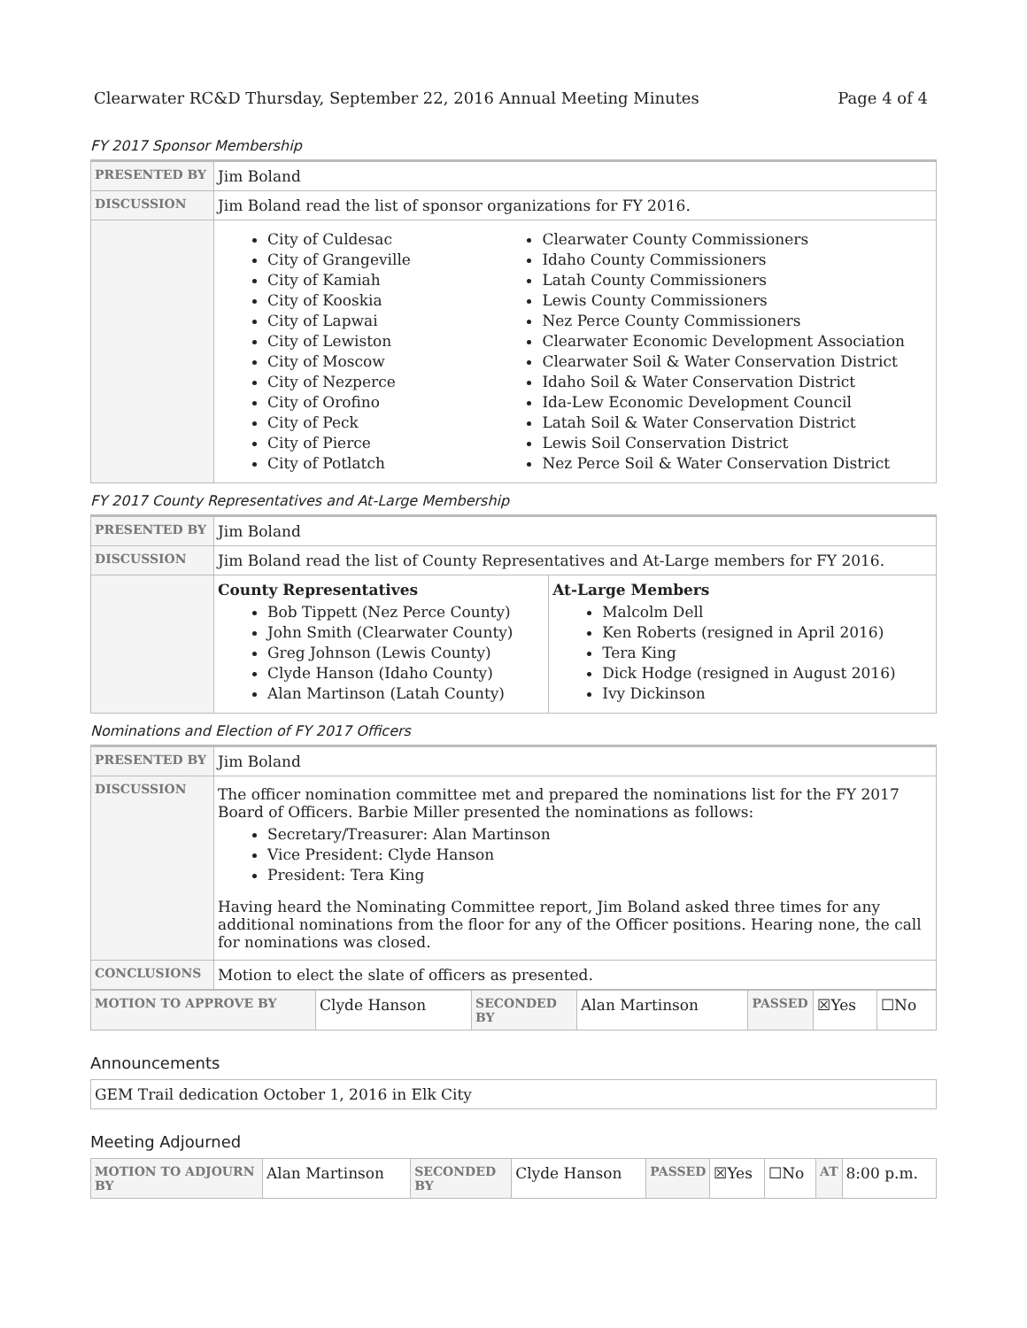Clearwater RC&D Thursday, September 22, 2016 Annual Meeting Minutes Page 4 of 4
FY 2017 Sponsor Membership
| PRESENTED BY | Jim Boland |
| DISCUSSION | Jim Boland read the list of sponsor organizations for FY 2016. |
| | City of Culdesac City of Grangeville City of Kamiah City of Kooskia City of Lapwai City of Lewiston City of Moscow City of Nezperce City of Orofino City of Peck City of Pierce City of Potlatch Clearwater County Commissioners Idaho County Commissioners Latah County Commissioners Lewis County Commissioners Nez Perce County Commissioners Clearwater Economic Development Association Clearwater Soil & Water Conservation District Idaho Soil & Water Conservation District Ida-Lew Economic Development Council Latah Soil & Water Conservation District Lewis Soil Conservation District Nez Perce Soil & Water Conservation District |
FY 2017 County Representatives and At-Large Membership
| PRESENTED BY | Jim Boland | |
| DISCUSSION | Jim Boland read the list of County Representatives and At-Large members for FY 2016. | |
| | County Representatives Bob Tippett (Nez Perce County) John Smith (Clearwater County) Greg Johnson (Lewis County) Clyde Hanson (Idaho County) Alan Martinson (Latah County) | At-Large Members Malcolm Dell Ken Roberts (resigned in April 2016) Tera King Dick Hodge (resigned in August 2016) Ivy Dickinson |
Nominations and Election of FY 2017 Officers
| PRESENTED BY | Jim Boland |
| DISCUSSION | The officer nomination committee met and prepared the nominations list for the FY 2017 Board of Officers. Barbie Miller presented the nominations as follows: Secretary/Treasurer: Alan Martinson Vice President: Clyde Hanson President: Tera King Having heard the Nominating Committee report, Jim Boland asked three times for any additional nominations from the floor for any of the Officer positions. Hearing none, the call for nominations was closed. |
| CONCLUSIONS | Motion to elect the slate of officers as presented. |
| MOTION TO APPROVE BY | Clyde Hanson | SECONDED BY | Alan Martinson | PASSED | ☒Yes | ☐No |
Announcements
| GEM Trail dedication October 1, 2016 in Elk City |
Meeting Adjourned
| MOTION TO ADJOURN BY | Alan Martinson | SECONDED BY | Clyde Hanson | PASSED | ☒Yes | ☐No | AT | 8:00 p.m. |